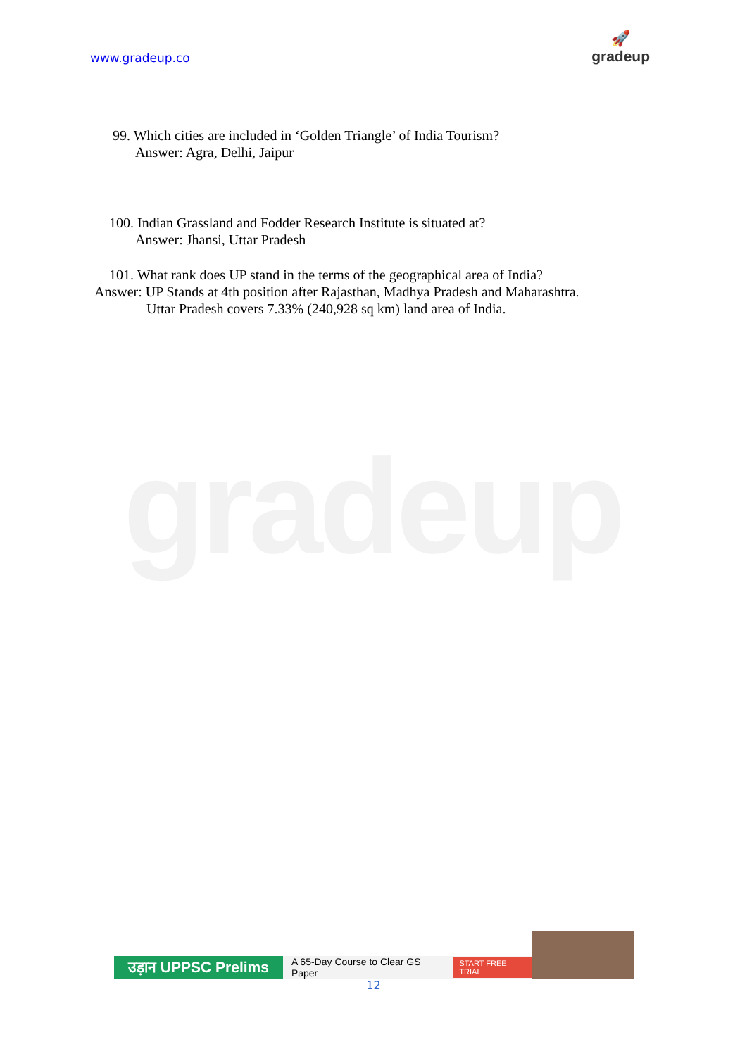www.gradeup.co
🚀
gradeup
gradeup
99. Which cities are included in ‘Golden Triangle’ of India Tourism?
Answer: Agra, Delhi, Jaipur
100. Indian Grassland and Fodder Research Institute is situated at?
Answer: Jhansi, Uttar Pradesh
101. What rank does UP stand in the terms of the geographical area of India?
Answer: UP Stands at 4th position after Rajasthan, Madhya Pradesh and Maharashtra.
Uttar Pradesh covers 7.33% (240,928 sq km) land area of India.
उड़ान UPPSC Prelims
A 65-Day Course to Clear GS Paper START FREE TRIAL
12